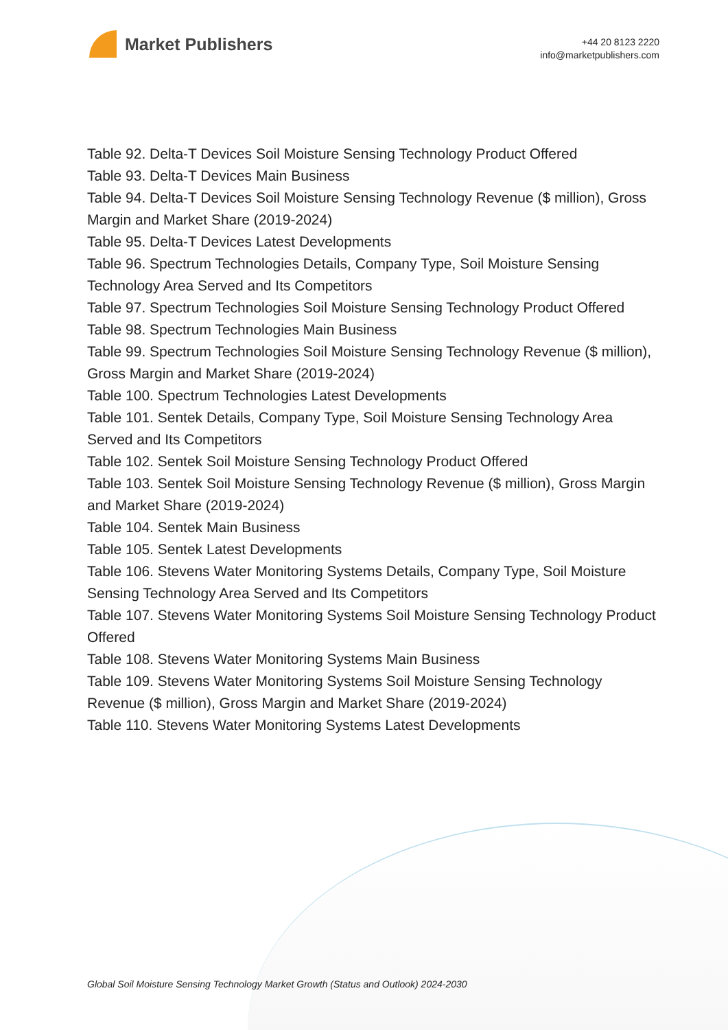Market Publishers
+44 20 8123 2220
info@marketpublishers.com
Table 92. Delta-T Devices Soil Moisture Sensing Technology Product Offered
Table 93. Delta-T Devices Main Business
Table 94. Delta-T Devices Soil Moisture Sensing Technology Revenue ($ million), Gross Margin and Market Share (2019-2024)
Table 95. Delta-T Devices Latest Developments
Table 96. Spectrum Technologies Details, Company Type, Soil Moisture Sensing Technology Area Served and Its Competitors
Table 97. Spectrum Technologies Soil Moisture Sensing Technology Product Offered
Table 98. Spectrum Technologies Main Business
Table 99. Spectrum Technologies Soil Moisture Sensing Technology Revenue ($ million), Gross Margin and Market Share (2019-2024)
Table 100. Spectrum Technologies Latest Developments
Table 101. Sentek Details, Company Type, Soil Moisture Sensing Technology Area Served and Its Competitors
Table 102. Sentek Soil Moisture Sensing Technology Product Offered
Table 103. Sentek Soil Moisture Sensing Technology Revenue ($ million), Gross Margin and Market Share (2019-2024)
Table 104. Sentek Main Business
Table 105. Sentek Latest Developments
Table 106. Stevens Water Monitoring Systems Details, Company Type, Soil Moisture Sensing Technology Area Served and Its Competitors
Table 107. Stevens Water Monitoring Systems Soil Moisture Sensing Technology Product Offered
Table 108. Stevens Water Monitoring Systems Main Business
Table 109. Stevens Water Monitoring Systems Soil Moisture Sensing Technology Revenue ($ million), Gross Margin and Market Share (2019-2024)
Table 110. Stevens Water Monitoring Systems Latest Developments
Global Soil Moisture Sensing Technology Market Growth (Status and Outlook) 2024-2030